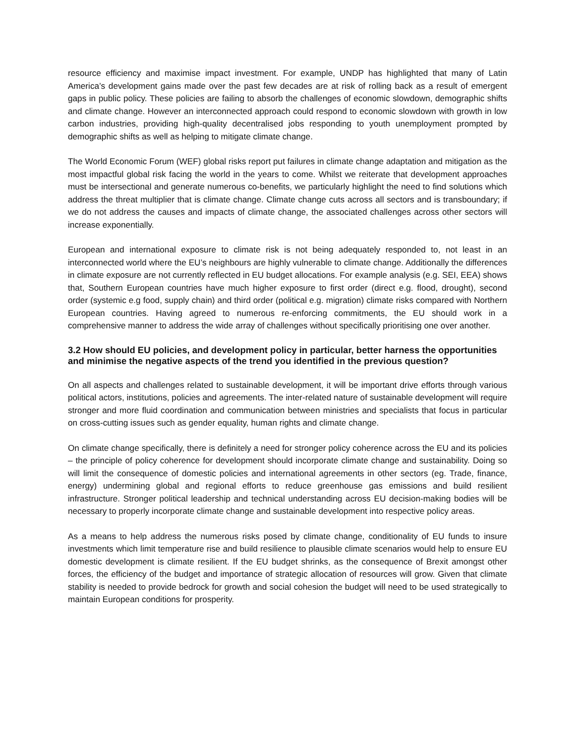resource efficiency and maximise impact investment. For example, UNDP has highlighted that many of Latin America’s development gains made over the past few decades are at risk of rolling back as a result of emergent gaps in public policy. These policies are failing to absorb the challenges of economic slowdown, demographic shifts and climate change. However an interconnected approach could respond to economic slowdown with growth in low carbon industries, providing high-quality decentralised jobs responding to youth unemployment prompted by demographic shifts as well as helping to mitigate climate change.
The World Economic Forum (WEF) global risks report put failures in climate change adaptation and mitigation as the most impactful global risk facing the world in the years to come. Whilst we reiterate that development approaches must be intersectional and generate numerous co-benefits, we particularly highlight the need to find solutions which address the threat multiplier that is climate change. Climate change cuts across all sectors and is transboundary; if we do not address the causes and impacts of climate change, the associated challenges across other sectors will increase exponentially.
European and international exposure to climate risk is not being adequately responded to, not least in an interconnected world where the EU’s neighbours are highly vulnerable to climate change. Additionally the differences in climate exposure are not currently reflected in EU budget allocations. For example analysis (e.g. SEI, EEA) shows that, Southern European countries have much higher exposure to first order (direct e.g. flood, drought), second order (systemic e.g food, supply chain) and third order (political e.g. migration) climate risks compared with Northern European countries. Having agreed to numerous re-enforcing commitments, the EU should work in a comprehensive manner to address the wide array of challenges without specifically prioritising one over another.
3.2 How should EU policies, and development policy in particular, better harness the opportunities and minimise the negative aspects of the trend you identified in the previous question?
On all aspects and challenges related to sustainable development, it will be important drive efforts through various political actors, institutions, policies and agreements. The inter-related nature of sustainable development will require stronger and more fluid coordination and communication between ministries and specialists that focus in particular on cross-cutting issues such as gender equality, human rights and climate change.
On climate change specifically, there is definitely a need for stronger policy coherence across the EU and its policies – the principle of policy coherence for development should incorporate climate change and sustainability. Doing so will limit the consequence of domestic policies and international agreements in other sectors (eg. Trade, finance, energy) undermining global and regional efforts to reduce greenhouse gas emissions and build resilient infrastructure. Stronger political leadership and technical understanding across EU decision-making bodies will be necessary to properly incorporate climate change and sustainable development into respective policy areas.
As a means to help address the numerous risks posed by climate change, conditionality of EU funds to insure investments which limit temperature rise and build resilience to plausible climate scenarios would help to ensure EU domestic development is climate resilient. If the EU budget shrinks, as the consequence of Brexit amongst other forces, the efficiency of the budget and importance of strategic allocation of resources will grow. Given that climate stability is needed to provide bedrock for growth and social cohesion the budget will need to be used strategically to maintain European conditions for prosperity.